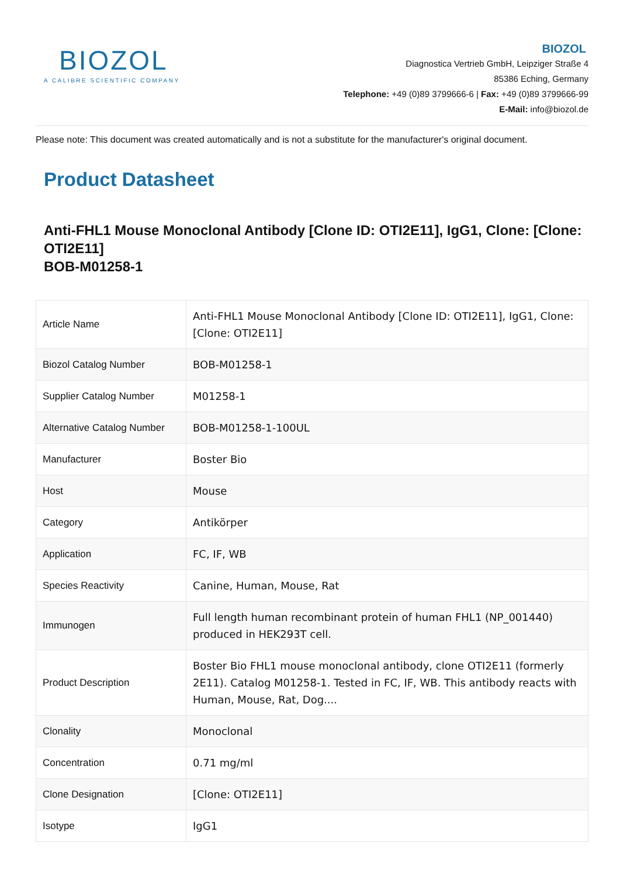BIOZOL
A CALIBRE SCIENTIFIC COMPANY
BIOZOL
Diagnostica Vertrieb GmbH, Leipziger Straße 4
85386 Eching, Germany
Telephone: +49 (0)89 3799666-6 | Fax: +49 (0)89 3799666-99
E-Mail: info@biozol.de
Please note: This document was created automatically and is not a substitute for the manufacturer's original document.
Product Datasheet
Anti-FHL1 Mouse Monoclonal Antibody [Clone ID: OTI2E11], IgG1, Clone: [Clone: OTI2E11]
BOB-M01258-1
| Article Name | Anti-FHL1 Mouse Monoclonal Antibody [Clone ID: OTI2E11], IgG1, Clone: [Clone: OTI2E11] |
| Biozol Catalog Number | BOB-M01258-1 |
| Supplier Catalog Number | M01258-1 |
| Alternative Catalog Number | BOB-M01258-1-100UL |
| Manufacturer | Boster Bio |
| Host | Mouse |
| Category | Antikörper |
| Application | FC, IF, WB |
| Species Reactivity | Canine, Human, Mouse, Rat |
| Immunogen | Full length human recombinant protein of human FHL1 (NP_001440) produced in HEK293T cell. |
| Product Description | Boster Bio FHL1 mouse monoclonal antibody, clone OTI2E11 (formerly 2E11). Catalog M01258-1. Tested in FC, IF, WB. This antibody reacts with Human, Mouse, Rat, Dog.... |
| Clonality | Monoclonal |
| Concentration | 0.71 mg/ml |
| Clone Designation | [Clone: OTI2E11] |
| Isotype | IgG1 |